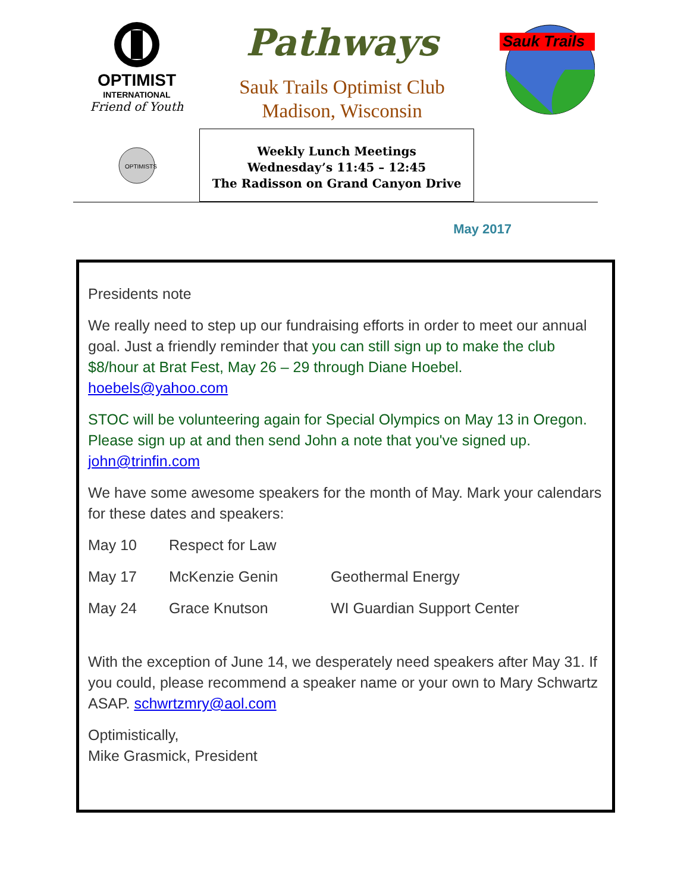OPTIMIST
INTERNATIONAL
Friend of Youth
Pathways
Sauk Trails Optimist Club
Madison, Wisconsin
Sauk Trails
OPTIMISTS
Weekly Lunch Meetings
Wednesday’s 11:45 – 12:45
The Radisson on Grand Canyon Drive
May 2017
Presidents note
We really need to step up our fundraising efforts in order to meet our annual goal. Just a friendly reminder that you can still sign up to make the club $8/hour at Brat Fest, May 26 – 29 through Diane Hoebel. hoebels@yahoo.com
STOC will be volunteering again for Special Olympics on May 13 in Oregon. Please sign up at and then send John a note that you've signed up. john@trinfin.com
We have some awesome speakers for the month of May. Mark your calendars for these dates and speakers:
May 10 Respect for Law
May 17 McKenzie Genin Geothermal Energy
May 24 Grace Knutson WI Guardian Support Center
With the exception of June 14, we desperately need speakers after May 31. If you could, please recommend a speaker name or your own to Mary Schwartz ASAP. schwrtzmry@aol.com
Optimistically,
Mike Grasmick, President